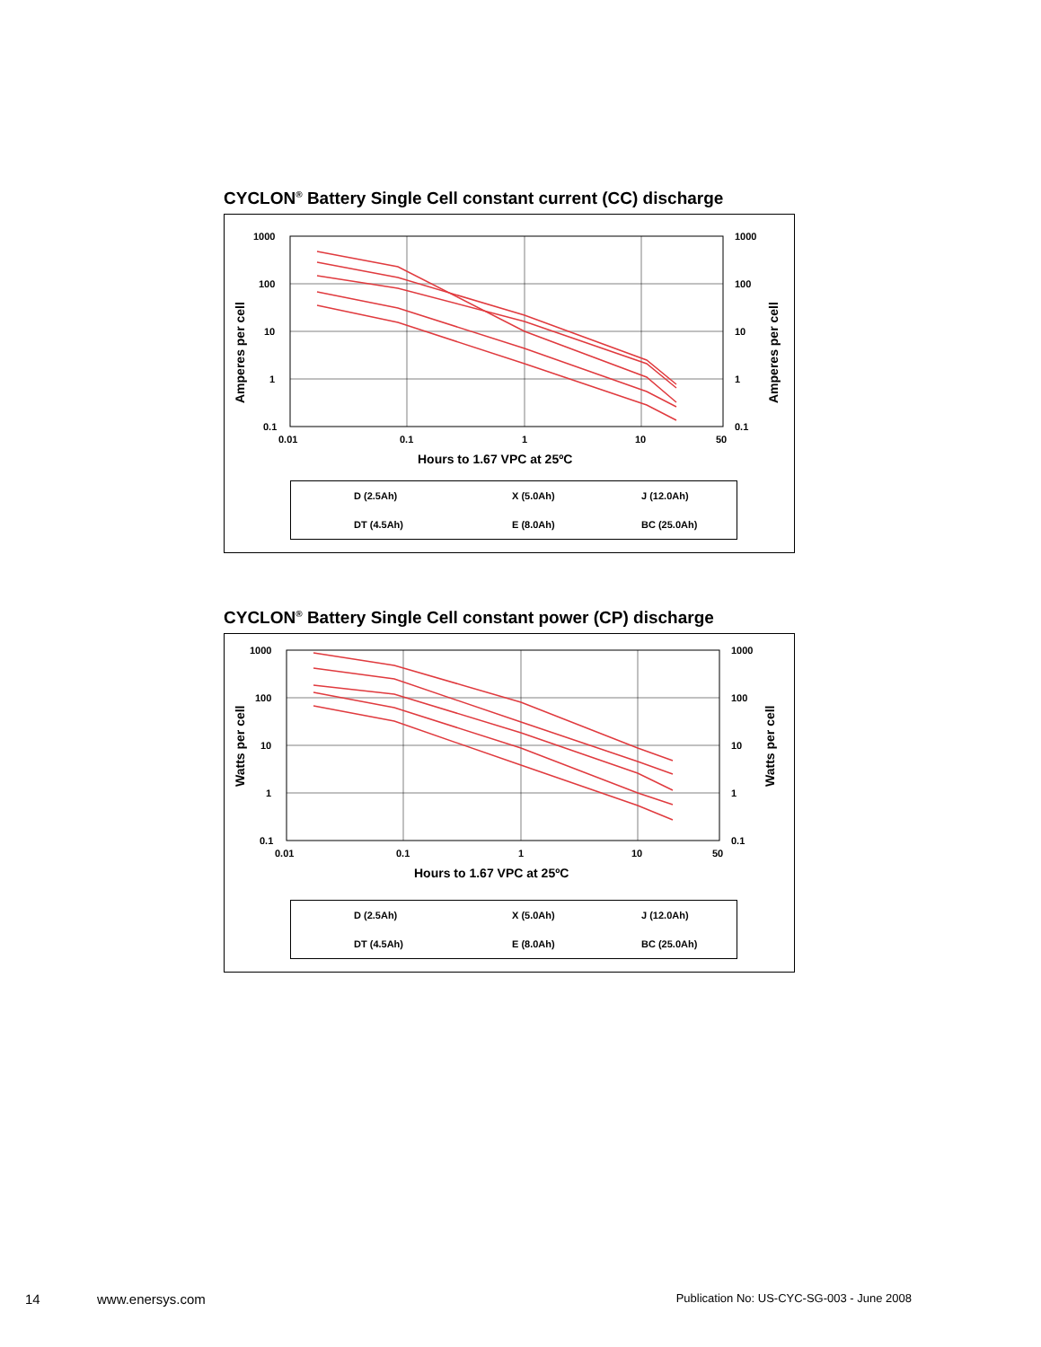CYCLON<sup>®</sup> Battery Single Cell constant current (CC) discharge
1000
100
10
1
0.1
1000
100
10
1
0.1
0.01
0.1
1
10
50
Hours to 1.67 VPC at 25ºC
Amperes per cell
Amperes per cell
D (2.5Ah) X (5.0Ah) J (12.0Ah)
DT (4.5Ah) E (8.0Ah) BC (25.0Ah)
CYCLON<sup>®</sup> Battery Single Cell constant power (CP) discharge
1000
100
10
1
0.1
1000
100
10
1
0.1
0.01
0.1
1
10
50
Hours to 1.67 VPC at 25ºC
Watts per cell
Watts per cell
D (2.5Ah) X (5.0Ah) J (12.0Ah)
DT (4.5Ah) E (8.0Ah) BC (25.0Ah)
14 www.enersys.com Publication No: US-CYC-SG-003 - June 2008